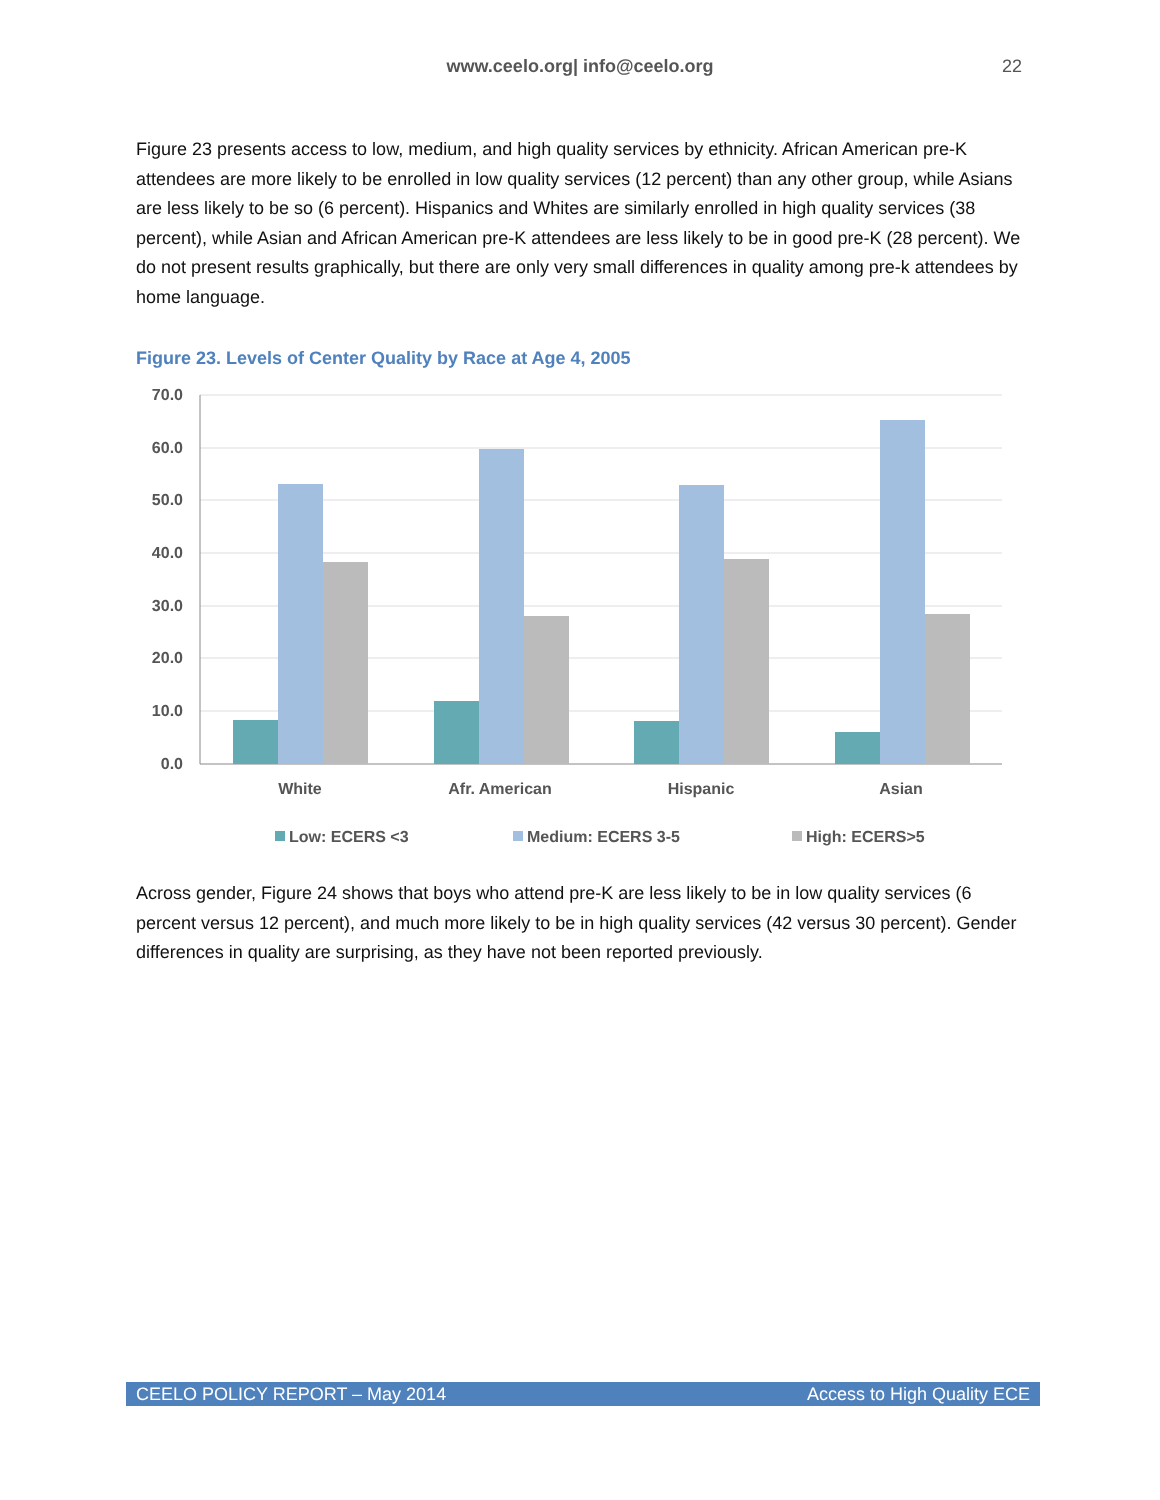www.ceelo.org| info@ceelo.org
22
Figure 23 presents access to low, medium, and high quality services by ethnicity. African American pre-K attendees are more likely to be enrolled in low quality services (12 percent) than any other group, while Asians are less likely to be so (6 percent). Hispanics and Whites are similarly enrolled in high quality services (38 percent), while Asian and African American pre-K attendees are less likely to be in good pre-K (28 percent). We do not present results graphically, but there are only very small differences in quality among pre-k attendees by home language.
Figure 23. Levels of Center Quality by Race at Age 4, 2005
70.0
60.0
50.0
40.0
30.0
20.0
10.0
0.0
White
Afr. American
Hispanic
Asian
Low: ECERS <3
Medium: ECERS 3-5
High: ECERS>5
Across gender, Figure 24 shows that boys who attend pre-K are less likely to be in low quality services (6 percent versus 12 percent), and much more likely to be in high quality services (42 versus 30 percent). Gender differences in quality are surprising, as they have not been reported previously.
CEELO POLICY REPORT – May 2014 Access to High Quality ECE